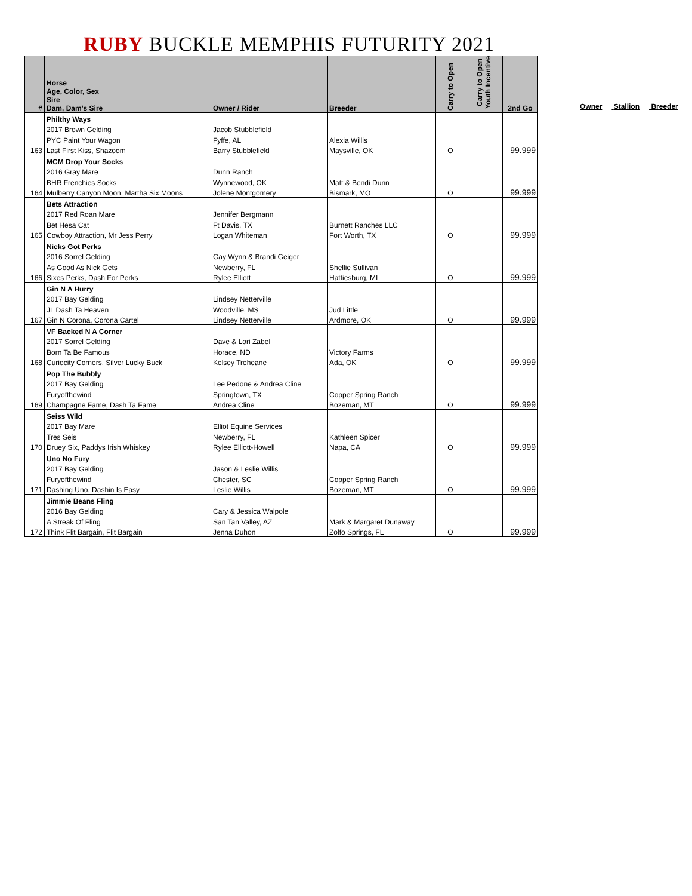RUBY BUCKLE MEMPHIS FUTURITY 2021
| # | Horse Age, Color, Sex Sire Dam, Dam's Sire | Owner / Rider | Breeder | Carry to Open | Carry to Open Youth Incentive | 2nd Go |
| --- | --- | --- | --- | --- | --- | --- |
| | Philthy Ways | | | | | |
| | 2017 Brown Gelding | Jacob Stubblefield | | | | |
| | PYC Paint Your Wagon | Fyffe, AL | Alexia Willis | | | |
| 163 | Last First Kiss, Shazoom | Barry Stubblefield | Maysville, OK | O | | 99.999 |
| | MCM Drop Your Socks | | | | | |
| | 2016 Gray Mare | Dunn Ranch | | | | |
| | BHR Frenchies Socks | Wynnewood, OK | Matt & Bendi Dunn | | | |
| 164 | Mulberry Canyon Moon, Martha Six Moons | Jolene Montgomery | Bismark, MO | O | | 99.999 |
| | Bets Attraction | | | | | |
| | 2017 Red Roan Mare | Jennifer Bergmann | | | | |
| | Bet Hesa Cat | Ft Davis, TX | Burnett Ranches LLC | | | |
| 165 | Cowboy Attraction, Mr Jess Perry | Logan Whiteman | Fort Worth, TX | O | | 99.999 |
| | Nicks Got Perks | | | | | |
| | 2016 Sorrel Gelding | Gay Wynn & Brandi Geiger | | | | |
| | As Good As Nick Gets | Newberry, FL | Shellie Sullivan | | | |
| 166 | Sixes Perks, Dash For Perks | Rylee Elliott | Hattiesburg, MI | O | | 99.999 |
| | Gin N A Hurry | | | | | |
| | 2017 Bay Gelding | Lindsey Netterville | | | | |
| | JL Dash Ta Heaven | Woodville, MS | Jud Little | | | |
| 167 | Gin N Corona, Corona Cartel | Lindsey Netterville | Ardmore, OK | O | | 99.999 |
| | VF Backed N A Corner | | | | | |
| | 2017 Sorrel Gelding | Dave & Lori Zabel | | | | |
| | Born Ta Be Famous | Horace, ND | Victory Farms | | | |
| 168 | Curiocity Corners, Silver Lucky Buck | Kelsey Treheane | Ada, OK | O | | 99.999 |
| | Pop The Bubbly | | | | | |
| | 2017 Bay Gelding | Lee Pedone & Andrea Cline | | | | |
| | Furyofthewind | Springtown, TX | Copper Spring Ranch | | | |
| 169 | Champagne Fame, Dash Ta Fame | Andrea Cline | Bozeman, MT | O | | 99.999 |
| | Seiss Wild | | | | | |
| | 2017 Bay Mare | Elliot Equine Services | | | | |
| | Tres Seis | Newberry, FL | Kathleen Spicer | | | |
| 170 | Druey Six, Paddys Irish Whiskey | Rylee Elliott-Howell | Napa, CA | O | | 99.999 |
| | Uno No Fury | | | | | |
| | 2017 Bay Gelding | Jason & Leslie Willis | | | | |
| | Furyofthewind | Chester, SC | Copper Spring Ranch | | | |
| 171 | Dashing Uno, Dashin Is Easy | Leslie Willis | Bozeman, MT | O | | 99.999 |
| | Jimmie Beans Fling | | | | | |
| | 2016 Bay Gelding | Cary & Jessica Walpole | | | | |
| | A Streak Of Fling | San Tan Valley, AZ | Mark & Margaret Dunaway | | | |
| 172 | Think Flit Bargain, Flit Bargain | Jenna Duhon | Zolfo Springs, FL | O | | 99.999 |
Owner Stallion Breeder